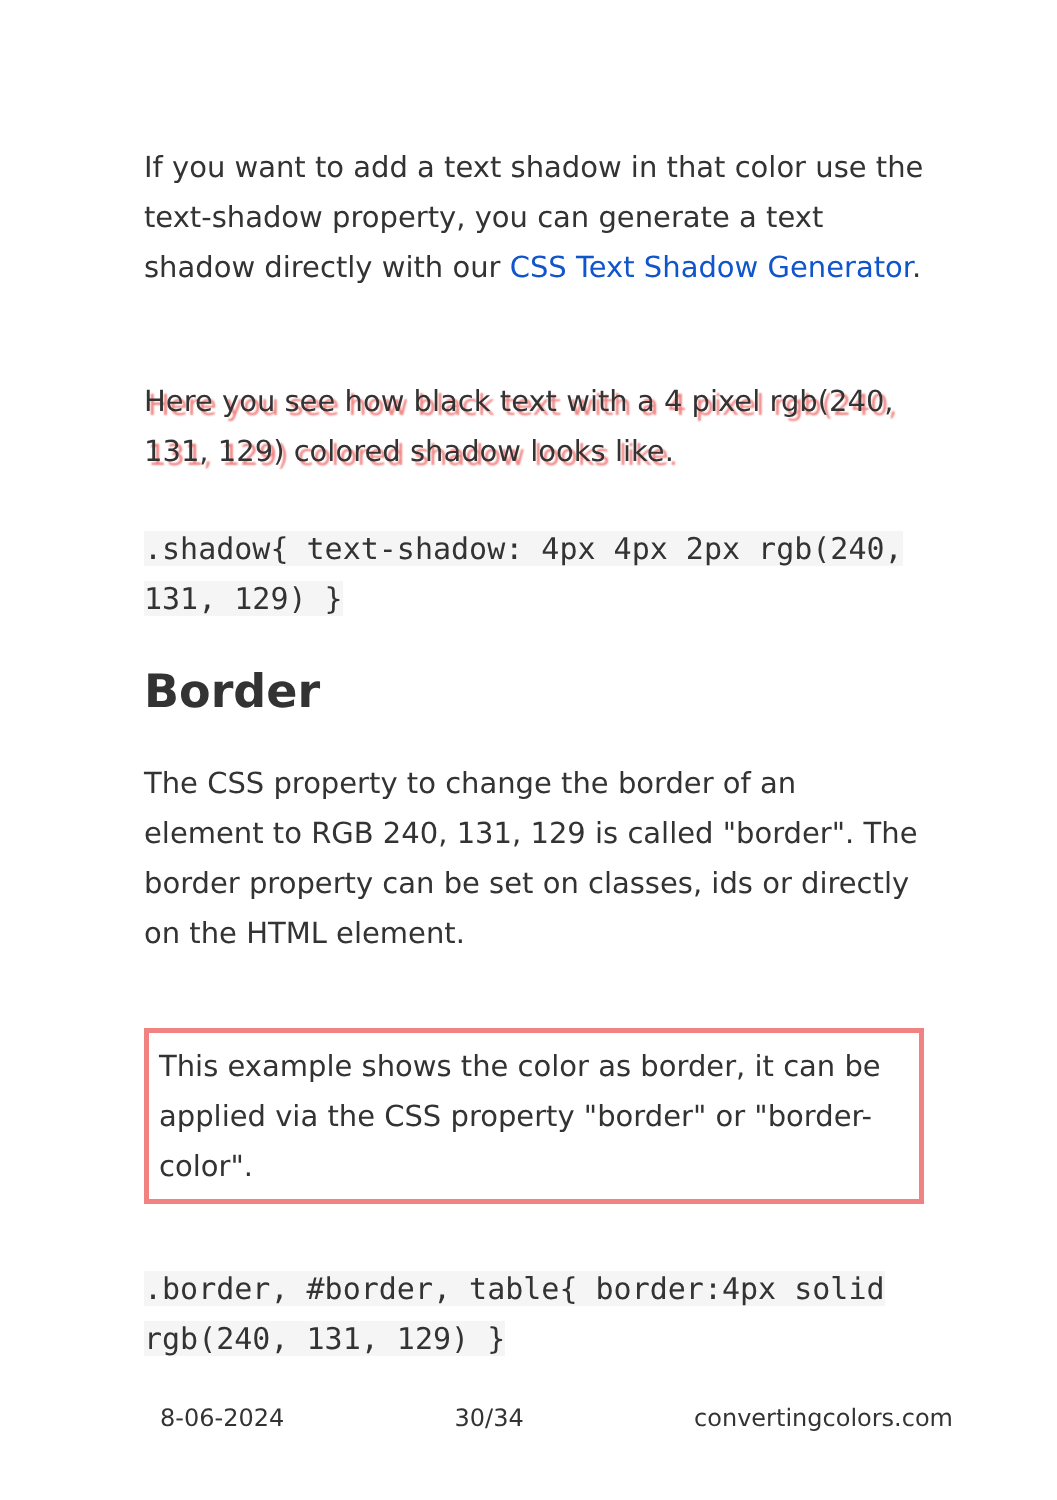If you want to add a text shadow in that color use the text-shadow property, you can generate a text shadow directly with our CSS Text Shadow Generator.
Here you see how black text with a 4 pixel rgb(240, 131, 129) colored shadow looks like.
.shadow{ text-shadow: 4px 4px 2px rgb(240, 131, 129) }
Border
The CSS property to change the border of an element to RGB 240, 131, 129 is called "border". The border property can be set on classes, ids or directly on the HTML element.
This example shows the color as border, it can be applied via the CSS property "border" or "border-color".
.border, #border, table{ border:4px solid rgb(240, 131, 129) }
8-06-2024 30/34 convertingcolors.com